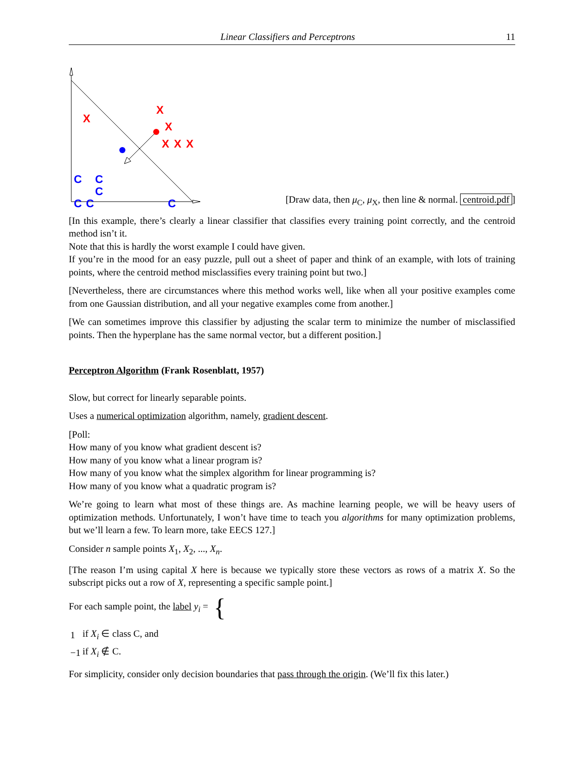Linear Classifiers and Perceptrons 11
X
X
X
X
X
X
C
C
C
C
C
C
[Draw data, then μ<sub>C</sub>, μ<sub>X</sub>, then line & normal. centroid.pdf]
[In this example, there’s clearly a linear classifier that classifies every training point correctly, and the centroid method isn’t it.
Note that this is hardly the worst example I could have given.
If you’re in the mood for an easy puzzle, pull out a sheet of paper and think of an example, with lots of training points, where the centroid method misclassifies every training point but two.]
[Nevertheless, there are circumstances where this method works well, like when all your positive examples come from one Gaussian distribution, and all your negative examples come from another.]
[We can sometimes improve this classifier by adjusting the scalar term to minimize the number of misclassified points. Then the hyperplane has the same normal vector, but a different position.]
Perceptron Algorithm (Frank Rosenblatt, 1957)
Slow, but correct for linearly separable points.
Uses a numerical optimization algorithm, namely, gradient descent.
[Poll:
How many of you know what gradient descent is?
How many of you know what a linear program is?
How many of you know what the simplex algorithm for linear programming is?
How many of you know what a quadratic program is?
We’re going to learn what most of these things are. As machine learning people, we will be heavy users of optimization methods. Unfortunately, I won’t have time to teach you algorithms for many optimization problems, but we’ll learn a few. To learn more, take EECS 127.]
Consider n sample points X<sub>1</sub>, X<sub>2</sub>, ..., X<sub>n</sub>.
[The reason I’m using capital X here is because we typically store these vectors as rows of a matrix X. So the subscript picks out a row of X, representing a specific sample point.]
For each sample point, the label y<sub>i</sub> = {
| 1 | if X<sub>i</sub> ∈ class C, and |
| −1 | if X<sub>i</sub> ∉ C. |
For simplicity, consider only decision boundaries that pass through the origin. (We’ll fix this later.)